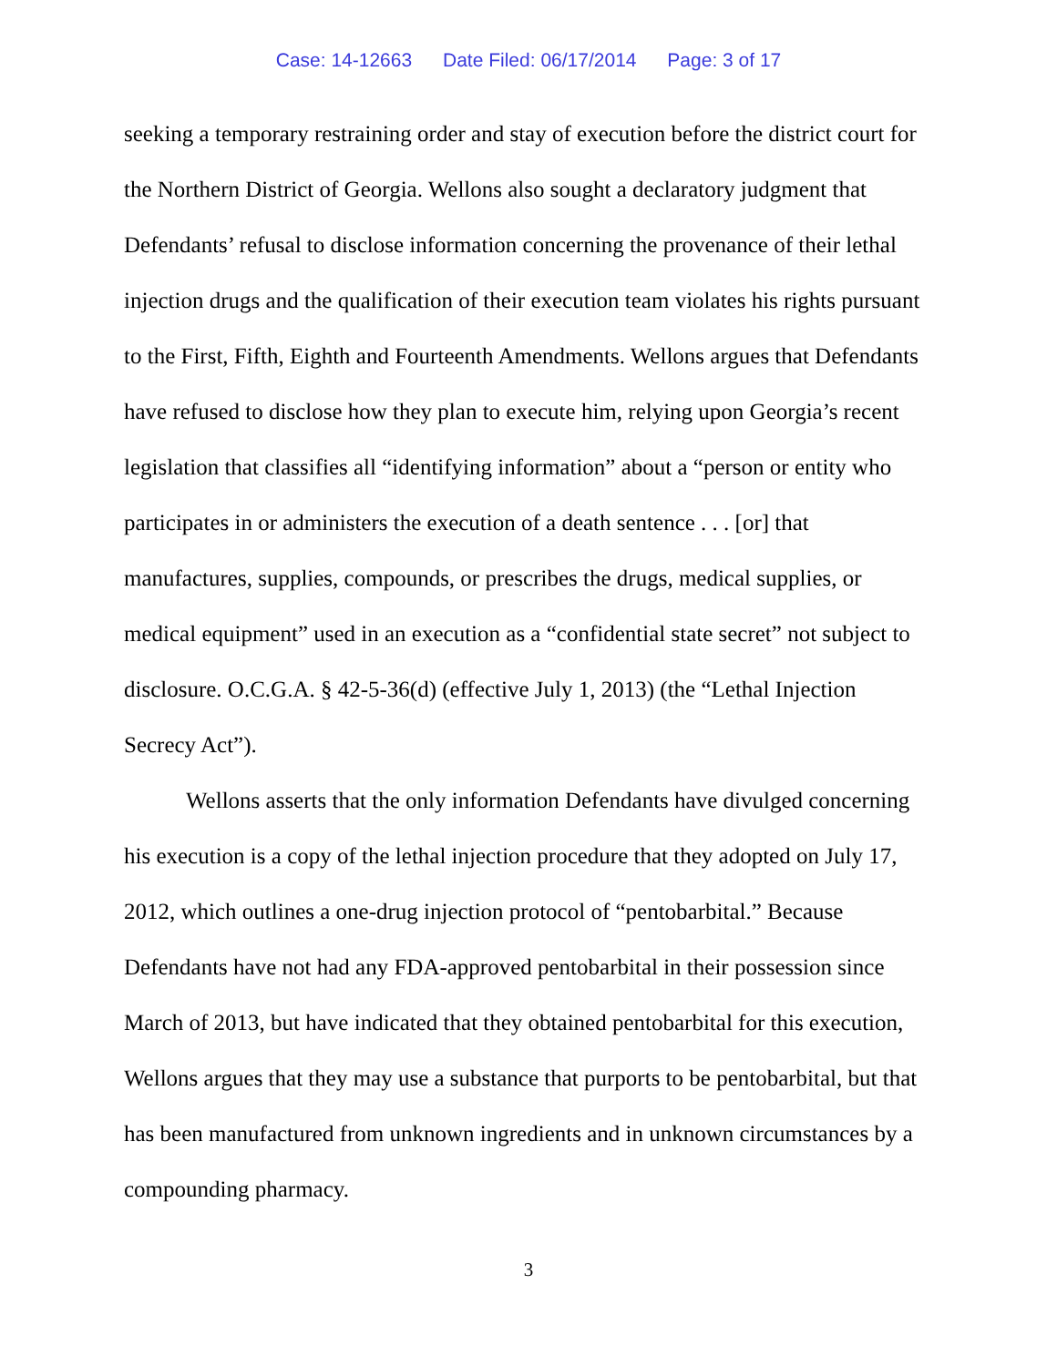Case: 14-12663 Date Filed: 06/17/2014 Page: 3 of 17
seeking a temporary restraining order and stay of execution before the district court for the Northern District of Georgia. Wellons also sought a declaratory judgment that Defendants’ refusal to disclose information concerning the provenance of their lethal injection drugs and the qualification of their execution team violates his rights pursuant to the First, Fifth, Eighth and Fourteenth Amendments. Wellons argues that Defendants have refused to disclose how they plan to execute him, relying upon Georgia’s recent legislation that classifies all “identifying information” about a “person or entity who participates in or administers the execution of a death sentence . . . [or] that manufactures, supplies, compounds, or prescribes the drugs, medical supplies, or medical equipment” used in an execution as a “confidential state secret” not subject to disclosure. O.C.G.A. § 42-5-36(d) (effective July 1, 2013) (the “Lethal Injection Secrecy Act”).
Wellons asserts that the only information Defendants have divulged concerning his execution is a copy of the lethal injection procedure that they adopted on July 17, 2012, which outlines a one-drug injection protocol of “pentobarbital.” Because Defendants have not had any FDA-approved pentobarbital in their possession since March of 2013, but have indicated that they obtained pentobarbital for this execution, Wellons argues that they may use a substance that purports to be pentobarbital, but that has been manufactured from unknown ingredients and in unknown circumstances by a compounding pharmacy.
3